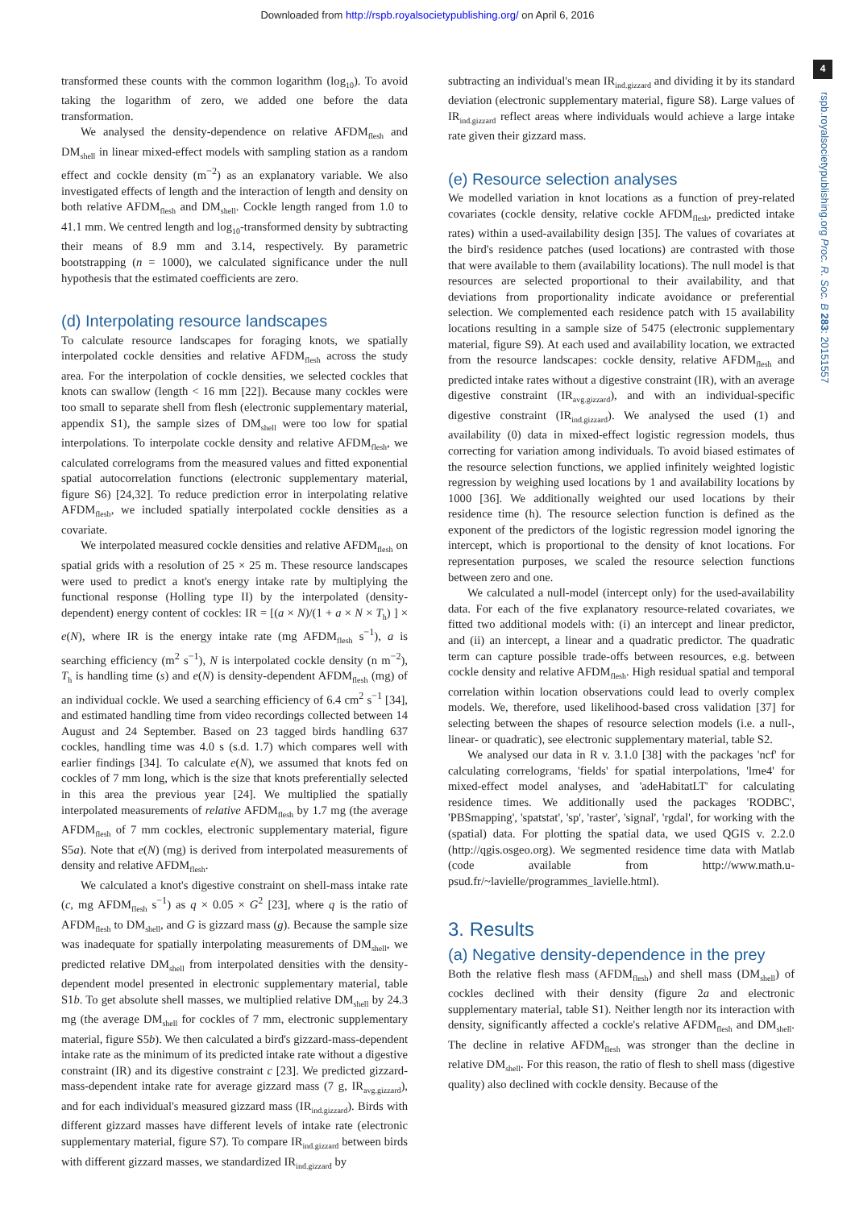Downloaded from http://rspb.royalsocietypublishing.org/ on April 6, 2016
4
rspb.royalsocietypublishing.org Proc. R. Soc. B 283: 20151557
transformed these counts with the common logarithm (log<sub>10</sub>). To avoid taking the logarithm of zero, we added one before the data transformation.
We analysed the density-dependence on relative AFDM<sub>flesh</sub> and DM<sub>shell</sub> in linear mixed-effect models with sampling station as a random effect and cockle density (m<sup>−2</sup>) as an explanatory variable. We also investigated effects of length and the interaction of length and density on both relative AFDM<sub>flesh</sub> and DM<sub>shell</sub>. Cockle length ranged from 1.0 to 41.1 mm. We centred length and log<sub>10</sub>-transformed density by subtracting their means of 8.9 mm and 3.14, respectively. By parametric bootstrapping (n = 1000), we calculated significance under the null hypothesis that the estimated coefficients are zero.
(d) Interpolating resource landscapes
To calculate resource landscapes for foraging knots, we spatially interpolated cockle densities and relative AFDM<sub>flesh</sub> across the study area. For the interpolation of cockle densities, we selected cockles that knots can swallow (length < 16 mm [22]). Because many cockles were too small to separate shell from flesh (electronic supplementary material, appendix S1), the sample sizes of DM<sub>shell</sub> were too low for spatial interpolations. To interpolate cockle density and relative AFDM<sub>flesh</sub>, we calculated correlograms from the measured values and fitted exponential spatial autocorrelation functions (electronic supplementary material, figure S6) [24,32]. To reduce prediction error in interpolating relative AFDM<sub>flesh</sub>, we included spatially interpolated cockle densities as a covariate.
We interpolated measured cockle densities and relative AFDM<sub>flesh</sub> on spatial grids with a resolution of 25 × 25 m. These resource landscapes were used to predict a knot's energy intake rate by multiplying the functional response (Holling type II) by the interpolated (density-dependent) energy content of cockles: IR = [(a × N)/(1 + a × N × T<sub>h</sub>) ] × e(N), where IR is the energy intake rate (mg AFDM<sub>flesh</sub> s<sup>−1</sup>), a is searching efficiency (m<sup>2</sup> s<sup>−1</sup>), N is interpolated cockle density (n m<sup>−2</sup>), T<sub>h</sub> is handling time (s) and e(N) is density-dependent AFDM<sub>flesh</sub> (mg) of an individual cockle. We used a searching efficiency of 6.4 cm<sup>2</sup> s<sup>−1</sup> [34], and estimated handling time from video recordings collected between 14 August and 24 September. Based on 23 tagged birds handling 637 cockles, handling time was 4.0 s (s.d. 1.7) which compares well with earlier findings [34]. To calculate e(N), we assumed that knots fed on cockles of 7 mm long, which is the size that knots preferentially selected in this area the previous year [24]. We multiplied the spatially interpolated measurements of relative AFDM<sub>flesh</sub> by 1.7 mg (the average AFDM<sub>flesh</sub> of 7 mm cockles, electronic supplementary material, figure S5a). Note that e(N) (mg) is derived from interpolated measurements of density and relative AFDM<sub>flesh</sub>.
We calculated a knot's digestive constraint on shell-mass intake rate (c, mg AFDM<sub>flesh</sub> s<sup>−1</sup>) as q × 0.05 × G<sup>2</sup> [23], where q is the ratio of AFDM<sub>flesh</sub> to DM<sub>shell</sub>, and G is gizzard mass (g). Because the sample size was inadequate for spatially interpolating measurements of DM<sub>shell</sub>, we predicted relative DM<sub>shell</sub> from interpolated densities with the density-dependent model presented in electronic supplementary material, table S1b. To get absolute shell masses, we multiplied relative DM<sub>shell</sub> by 24.3 mg (the average DM<sub>shell</sub> for cockles of 7 mm, electronic supplementary material, figure S5b). We then calculated a bird's gizzard-mass-dependent intake rate as the minimum of its predicted intake rate without a digestive constraint (IR) and its digestive constraint c [23]. We predicted gizzard-mass-dependent intake rate for average gizzard mass (7 g, IR<sub>avg.gizzard</sub>), and for each individual's measured gizzard mass (IR<sub>ind.gizzard</sub>). Birds with different gizzard masses have different levels of intake rate (electronic supplementary material, figure S7). To compare IR<sub>ind.gizzard</sub> between birds with different gizzard masses, we standardized IR<sub>ind.gizzard</sub> by
subtracting an individual's mean IR<sub>ind.gizzard</sub> and dividing it by its standard deviation (electronic supplementary material, figure S8). Large values of IR<sub>ind.gizzard</sub> reflect areas where individuals would achieve a large intake rate given their gizzard mass.
(e) Resource selection analyses
We modelled variation in knot locations as a function of prey-related covariates (cockle density, relative cockle AFDM<sub>flesh</sub>, predicted intake rates) within a used-availability design [35]. The values of covariates at the bird's residence patches (used locations) are contrasted with those that were available to them (availability locations). The null model is that resources are selected proportional to their availability, and that deviations from proportionality indicate avoidance or preferential selection. We complemented each residence patch with 15 availability locations resulting in a sample size of 5475 (electronic supplementary material, figure S9). At each used and availability location, we extracted from the resource landscapes: cockle density, relative AFDM<sub>flesh</sub> and predicted intake rates without a digestive constraint (IR), with an average digestive constraint (IR<sub>avg.gizzard</sub>), and with an individual-specific digestive constraint (IR<sub>ind.gizzard</sub>). We analysed the used (1) and availability (0) data in mixed-effect logistic regression models, thus correcting for variation among individuals. To avoid biased estimates of the resource selection functions, we applied infinitely weighted logistic regression by weighing used locations by 1 and availability locations by 1000 [36]. We additionally weighted our used locations by their residence time (h). The resource selection function is defined as the exponent of the predictors of the logistic regression model ignoring the intercept, which is proportional to the density of knot locations. For representation purposes, we scaled the resource selection functions between zero and one.
We calculated a null-model (intercept only) for the used-availability data. For each of the five explanatory resource-related covariates, we fitted two additional models with: (i) an intercept and linear predictor, and (ii) an intercept, a linear and a quadratic predictor. The quadratic term can capture possible trade-offs between resources, e.g. between cockle density and relative AFDM<sub>flesh</sub>. High residual spatial and temporal correlation within location observations could lead to overly complex models. We, therefore, used likelihood-based cross validation [37] for selecting between the shapes of resource selection models (i.e. a null-, linear- or quadratic), see electronic supplementary material, table S2.
We analysed our data in R v. 3.1.0 [38] with the packages 'ncf' for calculating correlograms, 'fields' for spatial interpolations, 'lme4' for mixed-effect model analyses, and 'adeHabitatLT' for calculating residence times. We additionally used the packages 'RODBC', 'PBSmapping', 'spatstat', 'sp', 'raster', 'signal', 'rgdal', for working with the (spatial) data. For plotting the spatial data, we used QGIS v. 2.2.0 (http://qgis.osgeo.org). We segmented residence time data with Matlab (code available from http://www.math.u-psud.fr/~lavielle/programmes_lavielle.html).
3. Results
(a) Negative density-dependence in the prey
Both the relative flesh mass (AFDM<sub>flesh</sub>) and shell mass (DM<sub>shell</sub>) of cockles declined with their density (figure 2a and electronic supplementary material, table S1). Neither length nor its interaction with density, significantly affected a cockle's relative AFDM<sub>flesh</sub> and DM<sub>shell</sub>. The decline in relative AFDM<sub>flesh</sub> was stronger than the decline in relative DM<sub>shell</sub>. For this reason, the ratio of flesh to shell mass (digestive quality) also declined with cockle density. Because of the